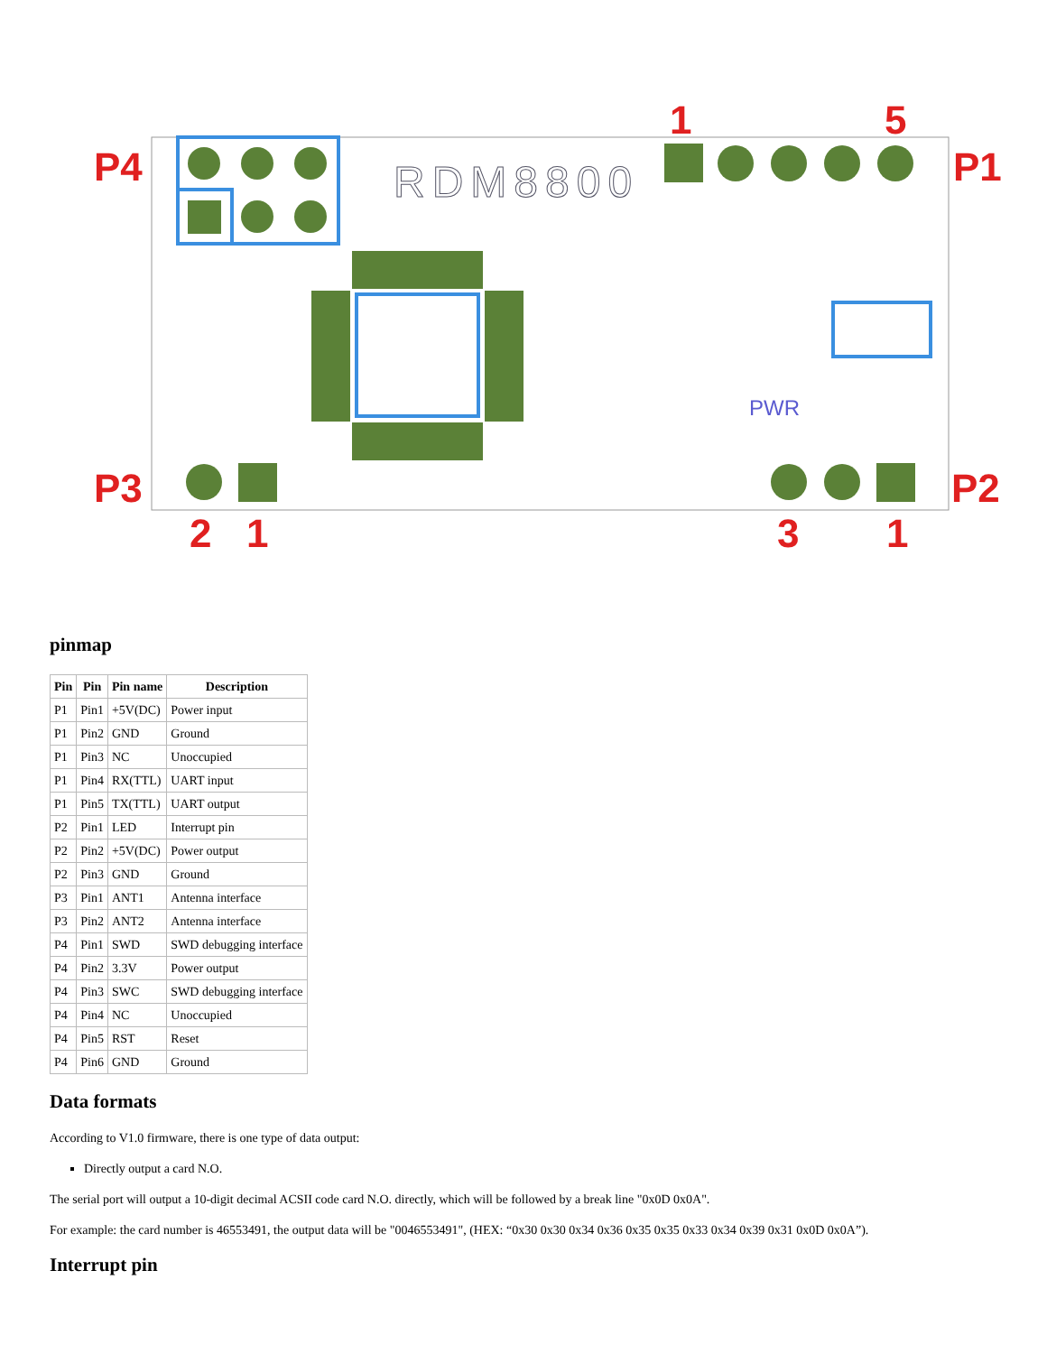P4
P1
P3
P2
1
5
2
1
3
1
RDM8800
PWR
pinmap
| Pin | Pin | Pin name | Description |
| --- | --- | --- | --- |
| P1 | Pin1 | +5V(DC) | Power input |
| P1 | Pin2 | GND | Ground |
| P1 | Pin3 | NC | Unoccupied |
| P1 | Pin4 | RX(TTL) | UART input |
| P1 | Pin5 | TX(TTL) | UART output |
| P2 | Pin1 | LED | Interrupt pin |
| P2 | Pin2 | +5V(DC) | Power output |
| P2 | Pin3 | GND | Ground |
| P3 | Pin1 | ANT1 | Antenna interface |
| P3 | Pin2 | ANT2 | Antenna interface |
| P4 | Pin1 | SWD | SWD debugging interface |
| P4 | Pin2 | 3.3V | Power output |
| P4 | Pin3 | SWC | SWD debugging interface |
| P4 | Pin4 | NC | Unoccupied |
| P4 | Pin5 | RST | Reset |
| P4 | Pin6 | GND | Ground |
Data formats
According to V1.0 firmware, there is one type of data output:
Directly output a card N.O.
The serial port will output a 10-digit decimal ACSII code card N.O. directly, which will be followed by a break line "0x0D 0x0A".
For example: the card number is 46553491, the output data will be "0046553491", (HEX: “0x30 0x30 0x34 0x36 0x35 0x35 0x33 0x34 0x39 0x31 0x0D 0x0A”).
Interrupt pin